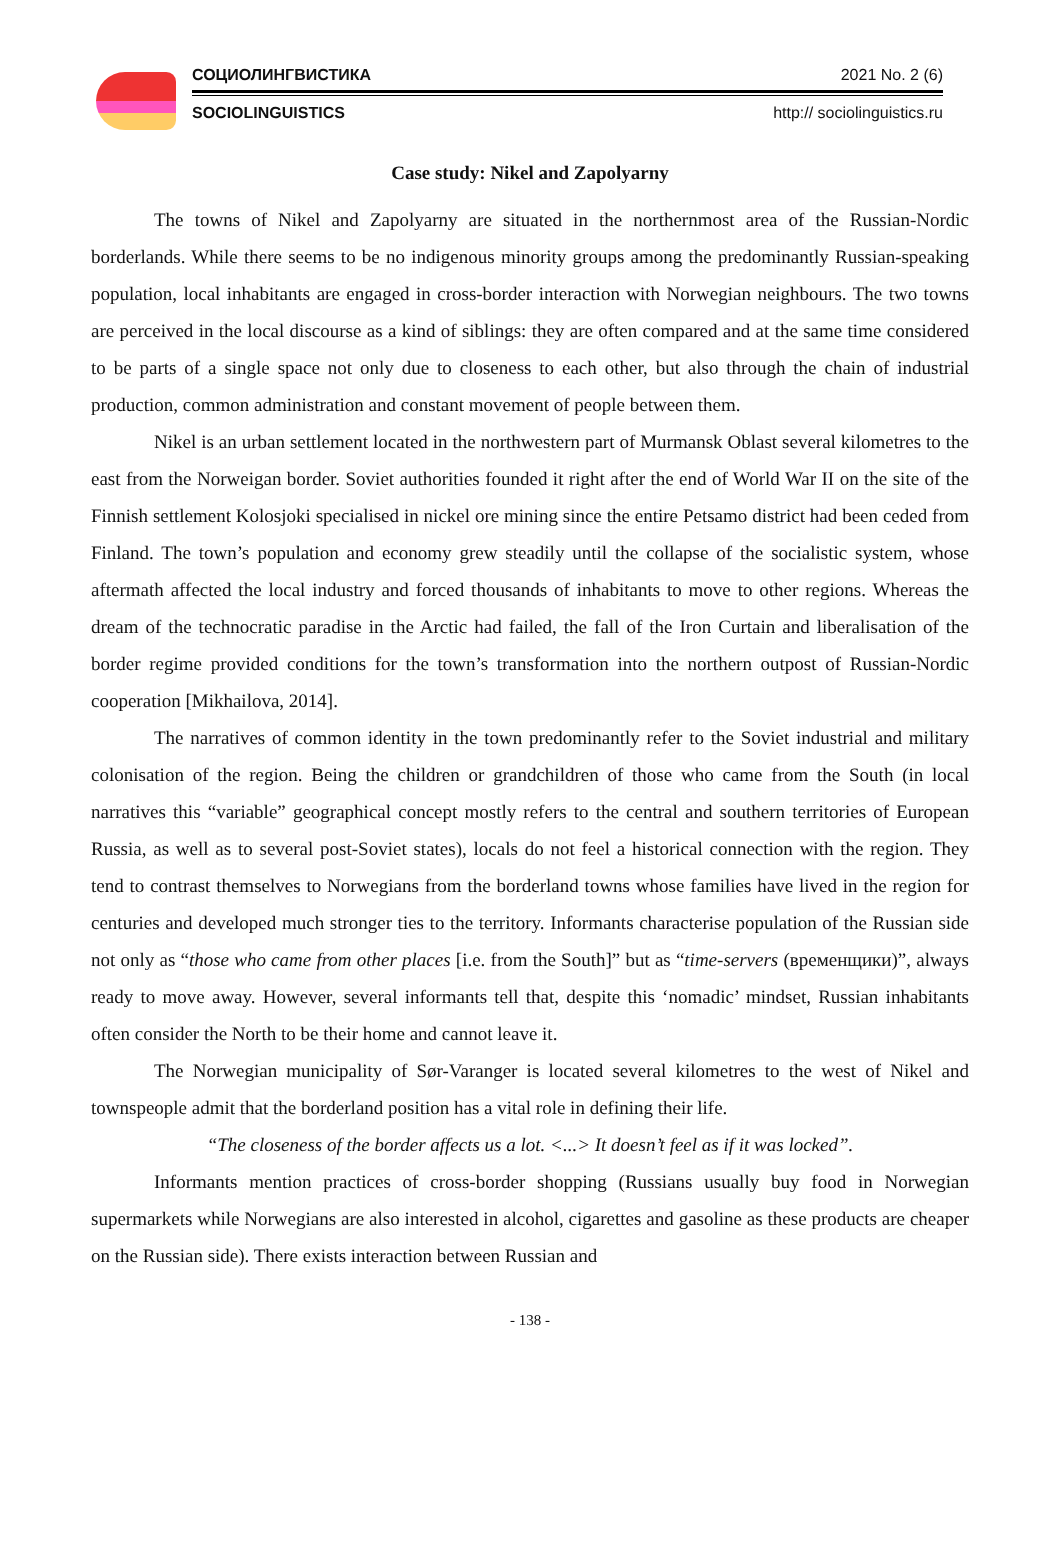СОЦИОЛИНГВИСТИКА 2021 No. 2 (6)
SOCIOLINGUISTICS http:// sociolinguistics.ru
Case study: Nikel and Zapolyarny
The towns of Nikel and Zapolyarny are situated in the northernmost area of the Russian-Nordic borderlands. While there seems to be no indigenous minority groups among the predominantly Russian-speaking population, local inhabitants are engaged in cross-border interaction with Norwegian neighbours. The two towns are perceived in the local discourse as a kind of siblings: they are often compared and at the same time considered to be parts of a single space not only due to closeness to each other, but also through the chain of industrial production, common administration and constant movement of people between them.
Nikel is an urban settlement located in the northwestern part of Murmansk Oblast several kilometres to the east from the Norweigan border. Soviet authorities founded it right after the end of World War II on the site of the Finnish settlement Kolosjoki specialised in nickel ore mining since the entire Petsamo district had been ceded from Finland. The town’s population and economy grew steadily until the collapse of the socialistic system, whose aftermath affected the local industry and forced thousands of inhabitants to move to other regions. Whereas the dream of the technocratic paradise in the Arctic had failed, the fall of the Iron Curtain and liberalisation of the border regime provided conditions for the town’s transformation into the northern outpost of Russian-Nordic cooperation [Mikhailova, 2014].
The narratives of common identity in the town predominantly refer to the Soviet industrial and military colonisation of the region. Being the children or grandchildren of those who came from the South (in local narratives this “variable” geographical concept mostly refers to the central and southern territories of European Russia, as well as to several post-Soviet states), locals do not feel a historical connection with the region. They tend to contrast themselves to Norwegians from the borderland towns whose families have lived in the region for centuries and developed much stronger ties to the territory. Informants characterise population of the Russian side not only as “those who came from other places [i.e. from the South]” but as “time-servers (временщики)”, always ready to move away. However, several informants tell that, despite this ‘nomadic’ mindset, Russian inhabitants often consider the North to be their home and cannot leave it.
The Norwegian municipality of Sør-Varanger is located several kilometres to the west of Nikel and townspeople admit that the borderland position has a vital role in defining their life.
“The closeness of the border affects us a lot. <...> It doesn’t feel as if it was locked”.
Informants mention practices of cross-border shopping (Russians usually buy food in Norwegian supermarkets while Norwegians are also interested in alcohol, cigarettes and gasoline as these products are cheaper on the Russian side). There exists interaction between Russian and
- 138 -